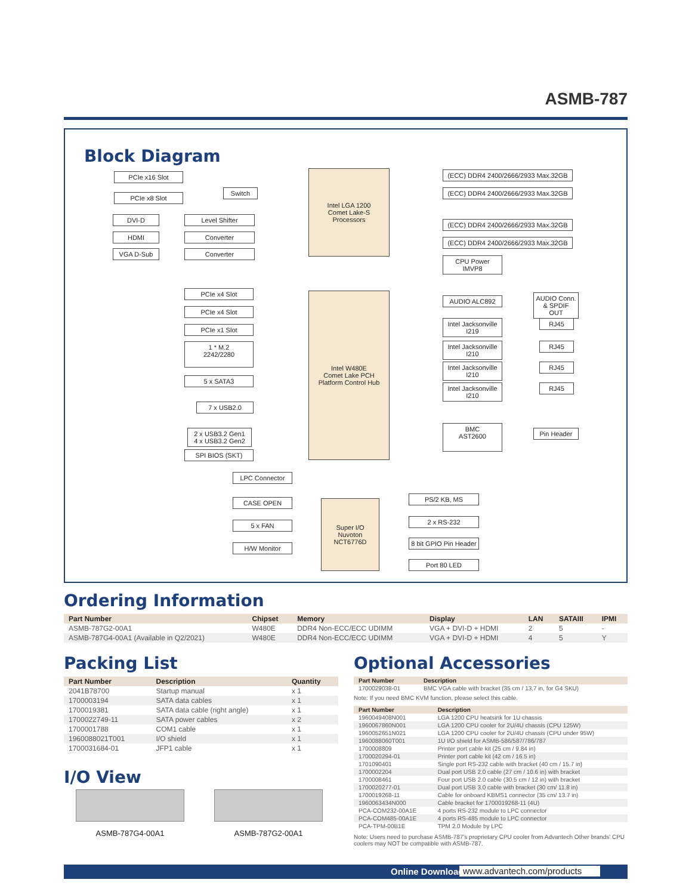ASMB-787
Block Diagram
PCIe x16 Slot
PCIe x8 Slot
Switch
DVI-D Level Shifter
HDMI Converter
VGA D-Sub Converter
Intel LGA 1200
Comet Lake-S
Processors
(ECC) DDR4 2400/2666/2933 Max.32GB
(ECC) DDR4 2400/2666/2933 Max.32GB
(ECC) DDR4 2400/2666/2933 Max.32GB
(ECC) DDR4 2400/2666/2933 Max.32GB
CPU Power IMVP8
PCIe x4 Slot
PCIe x4 Slot
PCIe x1 Slot
1 * M.2
2242/2280
5 x SATA3
7 x USB2.0
2 x USB3.2 Gen1
4 x USB3.2 Gen2
SPI BIOS (SKT)
Intel W480E
Comet Lake PCH
Platform Control Hub
AUDIO ALC892
AUDIO Conn.
& SPDIF OUT
Intel Jacksonville I219
Intel Jacksonville I210
Intel Jacksonville I210
Intel Jacksonville I210
RJ45
RJ45
RJ45
RJ45
BMC
AST2600
Pin Header
LPC Connector
CASE OPEN
5 x FAN
H/W Monitor
Super I/O
Nuvoton
NCT6776D
PS/2 KB, MS
2 x RS-232
8 bit GPIO Pin Header
Port 80 LED
Ordering Information
| Part Number | Chipset | Memory | Display | LAN | SATAIII | IPMI |
| --- | --- | --- | --- | --- | --- | --- |
| ASMB-787G2-00A1 | W480E | DDR4 Non-ECC/ECC UDIMM | VGA + DVI-D + HDMI | 2 | 5 | - |
| ASMB-787G4-00A1 (Available in Q2/2021) | W480E | DDR4 Non-ECC/ECC UDIMM | VGA + DVI-D + HDMI | 4 | 5 | Y |
Packing List
| Part Number | Description | Quantity |
| --- | --- | --- |
| 2041B78700 | Startup manual | x 1 |
| 1700003194 | SATA data cables | x 1 |
| 1700019381 | SATA data cable (right angle) | x 1 |
| 1700022749-11 | SATA power cables | x 2 |
| 1700001788 | COM1 cable | x 1 |
| 1960088021T001 | I/O shield | x 1 |
| 1700031684-01 | JFP1 cable | x 1 |
I/O View
ASMB-787G4-00A1 ASMB-787G2-00A1
Optional Accessories
| Part Number | Description |
| --- | --- |
| 1700029038-01 | BMC VGA cable with bracket (35 cm / 13.7 in, for G4 SKU) |
Note: If you need BMC KVM function, please select this cable.
| Part Number | Description |
| --- | --- |
| 1960049408N001 | LGA 1200 CPU heatsink for 1U chassis |
| 1960067860N001 | LGA 1200 CPU cooler for 2U/4U chassis (CPU 125W) |
| 1960052651N021 | LGA 1200 CPU cooler for 2U/4U chassis (CPU under 95W) |
| 1960088060T001 | 1U I/O shield for ASMB-586/587/786/787 |
| 1700008809 | Printer port cable kit (25 cm / 9.84 in) |
| 1700020294-01 | Printer port cable kit (42 cm / 16.5 in) |
| 1701090401 | Single port RS-232 cable with bracket (40 cm / 15.7 in) |
| 1700002204 | Dual port USB 2.0 cable (27 cm / 10.6 in) with bracket |
| 1700008461 | Four port USB 2.0 cable (30.5 cm / 12 in) with bracket |
| 1700020277-01 | Dual port USB 3.0 cable with bracket (30 cm/ 11.8 in) |
| 1700019268-11 | Cable for onboard KBMS1 connector (35 cm/ 13.7 in) |
| 1960063434N000 | Cable bracket for 1700019268-11 (4U) |
| PCA-COM232-00A1E | 4 ports RS-232 module to LPC connector |
| PCA-COM485-00A1E | 4 ports RS-485 module to LPC connector |
| PCA-TPM-00B1E | TPM 2.0 Module by LPC |
Note: Users need to purchase ASMB-787's proprietary CPU cooler from Advantech Other brands' CPU coolers may NOT be compatible with ASMB-787.
Online Download www.advantech.com/products